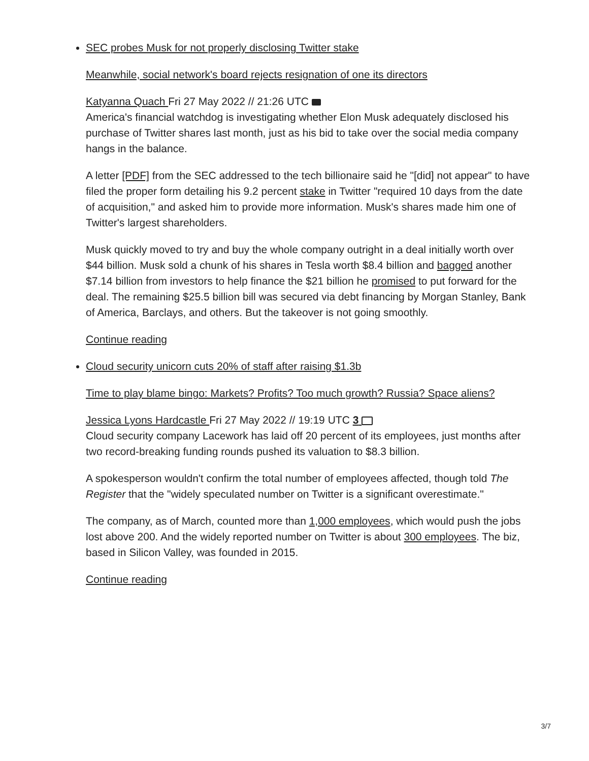SEC probes Musk for not properly disclosing Twitter stake
Meanwhile, social network's board rejects resignation of one its directors
Katyanna Quach Fri 27 May 2022 // 21:26 UTC
America's financial watchdog is investigating whether Elon Musk adequately disclosed his purchase of Twitter shares last month, just as his bid to take over the social media company hangs in the balance.
A letter [PDF] from the SEC addressed to the tech billionaire said he "[did] not appear" to have filed the proper form detailing his 9.2 percent stake in Twitter "required 10 days from the date of acquisition," and asked him to provide more information. Musk's shares made him one of Twitter's largest shareholders.
Musk quickly moved to try and buy the whole company outright in a deal initially worth over $44 billion. Musk sold a chunk of his shares in Tesla worth $8.4 billion and bagged another $7.14 billion from investors to help finance the $21 billion he promised to put forward for the deal. The remaining $25.5 billion bill was secured via debt financing by Morgan Stanley, Bank of America, Barclays, and others. But the takeover is not going smoothly.
Continue reading
Cloud security unicorn cuts 20% of staff after raising $1.3b
Time to play blame bingo: Markets? Profits? Too much growth? Russia? Space aliens?
Jessica Lyons Hardcastle Fri 27 May 2022 // 19:19 UTC 3
Cloud security company Lacework has laid off 20 percent of its employees, just months after two record-breaking funding rounds pushed its valuation to $8.3 billion.
A spokesperson wouldn't confirm the total number of employees affected, though told The Register that the "widely speculated number on Twitter is a significant overestimate."
The company, as of March, counted more than 1,000 employees, which would push the jobs lost above 200. And the widely reported number on Twitter is about 300 employees. The biz, based in Silicon Valley, was founded in 2015.
Continue reading
3/7